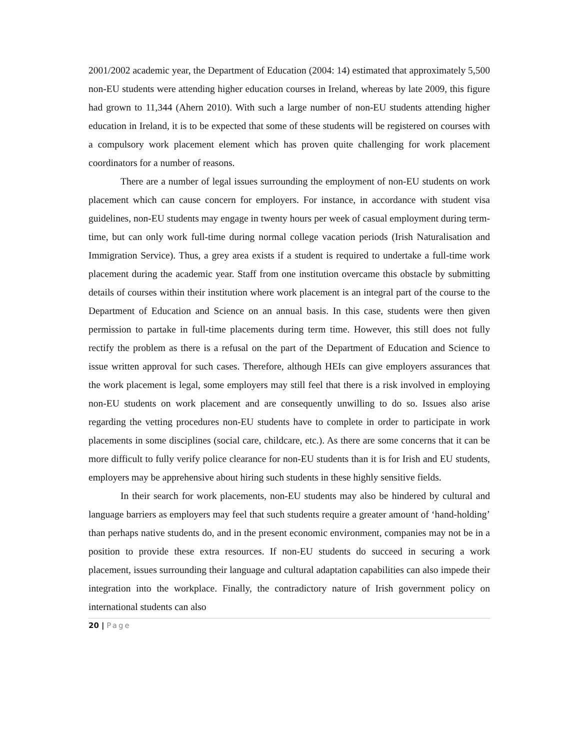2001/2002 academic year, the Department of Education (2004: 14) estimated that approximately 5,500 non-EU students were attending higher education courses in Ireland, whereas by late 2009, this figure had grown to 11,344 (Ahern 2010). With such a large number of non-EU students attending higher education in Ireland, it is to be expected that some of these students will be registered on courses with a compulsory work placement element which has proven quite challenging for work placement coordinators for a number of reasons.
There are a number of legal issues surrounding the employment of non-EU students on work placement which can cause concern for employers. For instance, in accordance with student visa guidelines, non-EU students may engage in twenty hours per week of casual employment during term-time, but can only work full-time during normal college vacation periods (Irish Naturalisation and Immigration Service). Thus, a grey area exists if a student is required to undertake a full-time work placement during the academic year. Staff from one institution overcame this obstacle by submitting details of courses within their institution where work placement is an integral part of the course to the Department of Education and Science on an annual basis. In this case, students were then given permission to partake in full-time placements during term time. However, this still does not fully rectify the problem as there is a refusal on the part of the Department of Education and Science to issue written approval for such cases. Therefore, although HEIs can give employers assurances that the work placement is legal, some employers may still feel that there is a risk involved in employing non-EU students on work placement and are consequently unwilling to do so. Issues also arise regarding the vetting procedures non-EU students have to complete in order to participate in work placements in some disciplines (social care, childcare, etc.). As there are some concerns that it can be more difficult to fully verify police clearance for non-EU students than it is for Irish and EU students, employers may be apprehensive about hiring such students in these highly sensitive fields.
In their search for work placements, non-EU students may also be hindered by cultural and language barriers as employers may feel that such students require a greater amount of ‘hand-holding’ than perhaps native students do, and in the present economic environment, companies may not be in a position to provide these extra resources. If non-EU students do succeed in securing a work placement, issues surrounding their language and cultural adaptation capabilities can also impede their integration into the workplace. Finally, the contradictory nature of Irish government policy on international students can also
20 | Page